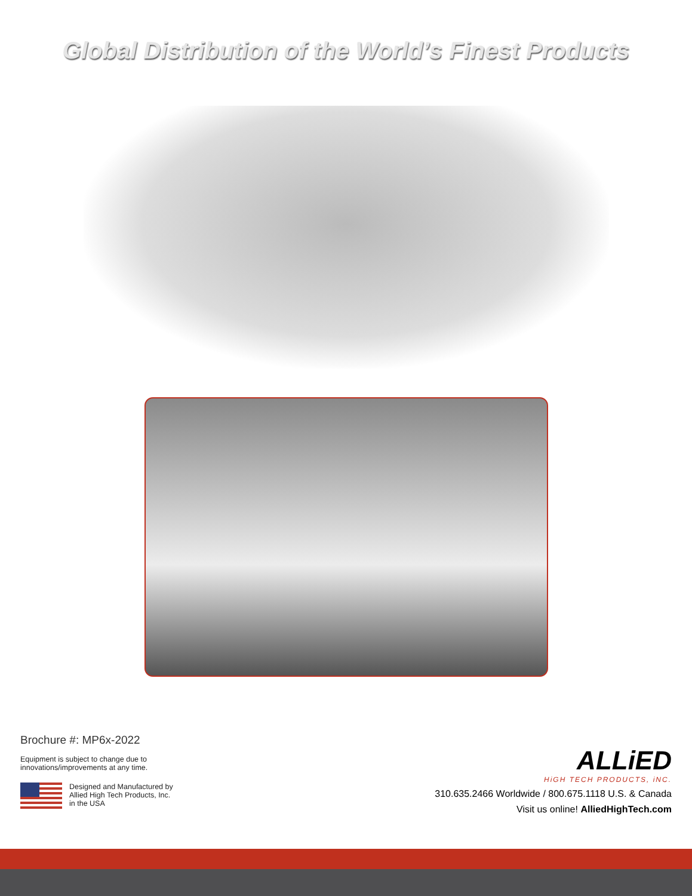Global Distribution of the World’s Finest Products
Brochure #: MP6x-2022
Equipment is subject to change due to
innovations/improvements at any time.
Designed and Manufactured by
Allied High Tech Products, Inc.
in the USA
ALLiED
HiGH TECH PRODUCTS, iNC.
310.635.2466 Worldwide / 800.675.1118 U.S. & Canada
Visit us online! AlliedHighTech.com